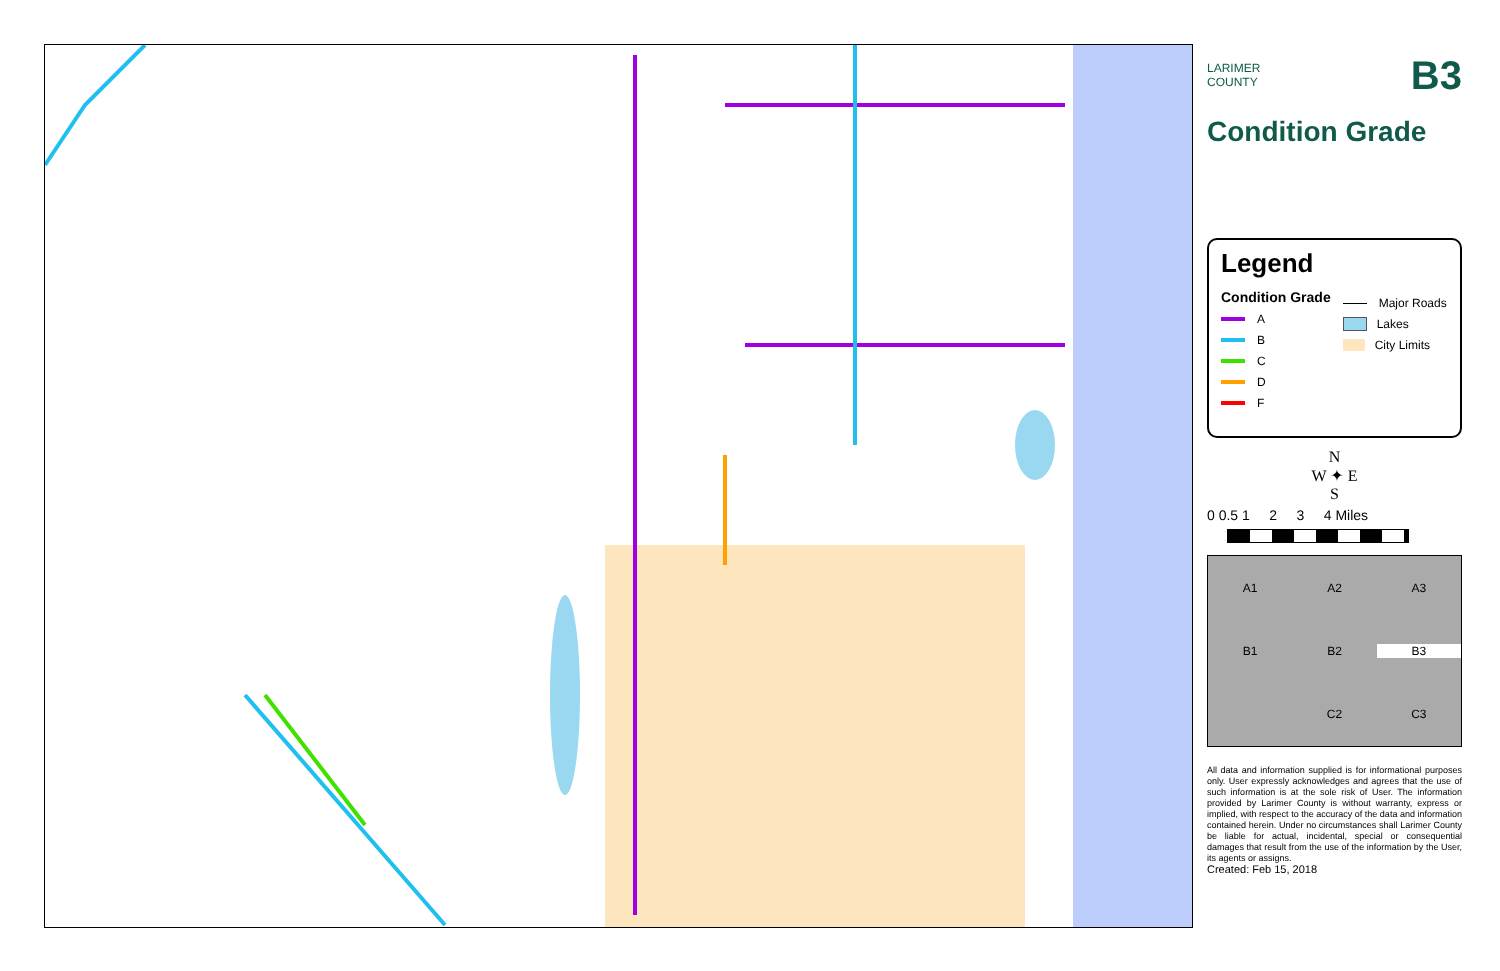LARIMER
COUNTY
B3
Condition Grade
Legend
Condition Grade
A
B
C
D
F
Major Roads
Lakes
City Limits
N
W ✦ E
S
0 0.5 1 2 3 4 Miles
A1
A2
A3
B1
B2
B3
C2
C3
All data and information supplied is for informational purposes only. User expressly acknowledges and agrees that the use of such information is at the sole risk of User. The information provided by Larimer County is without warranty, express or implied, with respect to the accuracy of the data and information contained herein. Under no circumstances shall Larimer County be liable for actual, incidental, special or consequential damages that result from the use of the information by the User, its agents or assigns.
Created: Feb 15, 2018